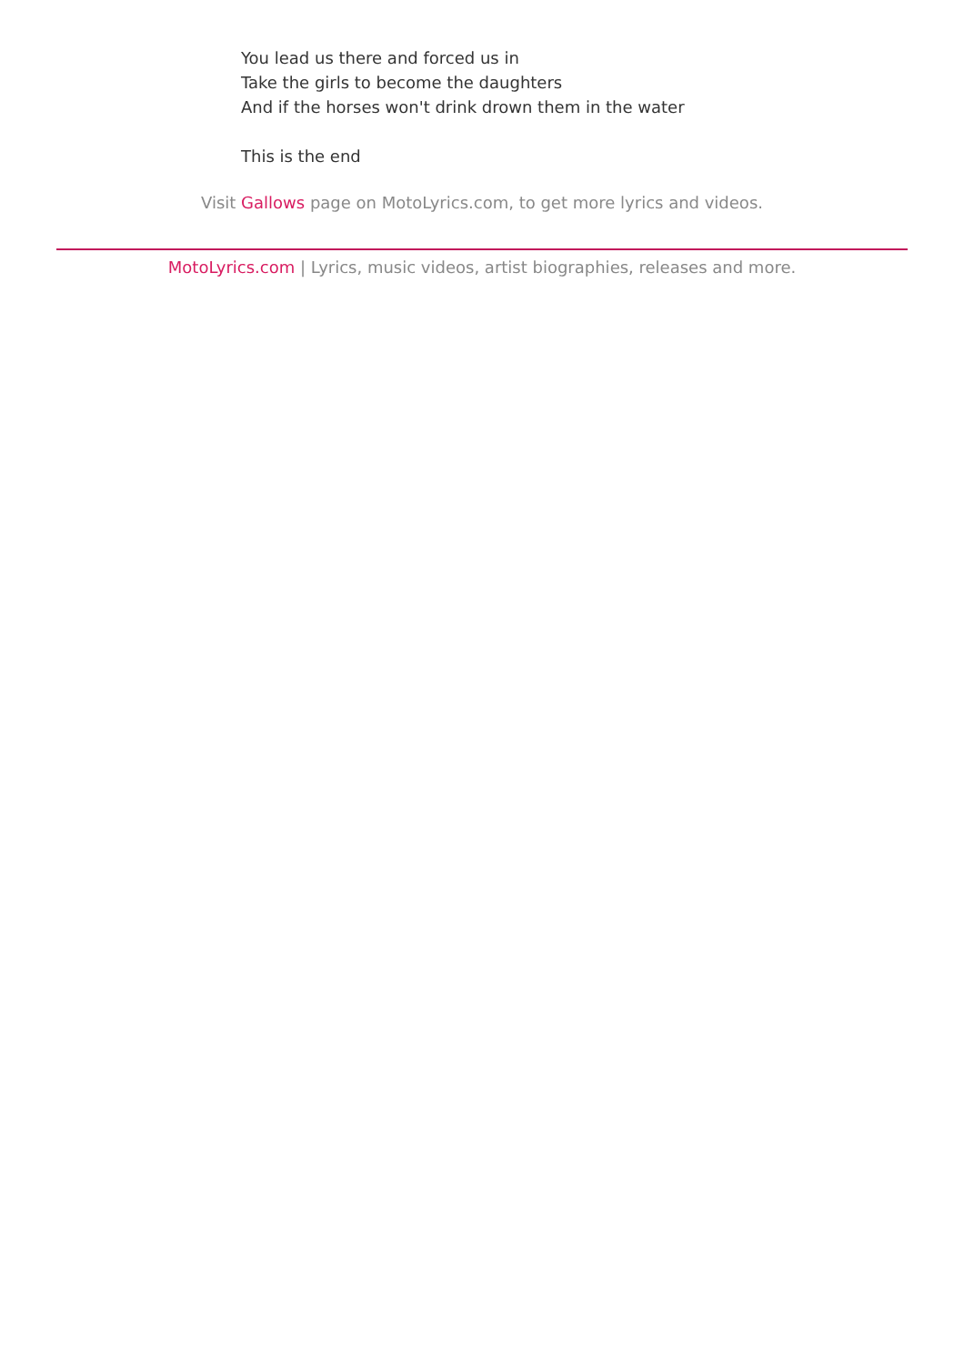You lead us there and forced us in
Take the girls to become the daughters
And if the horses won't drink drown them in the water
This is the end
Visit Gallows page on MotoLyrics.com, to get more lyrics and videos.
MotoLyrics.com | Lyrics, music videos, artist biographies, releases and more.